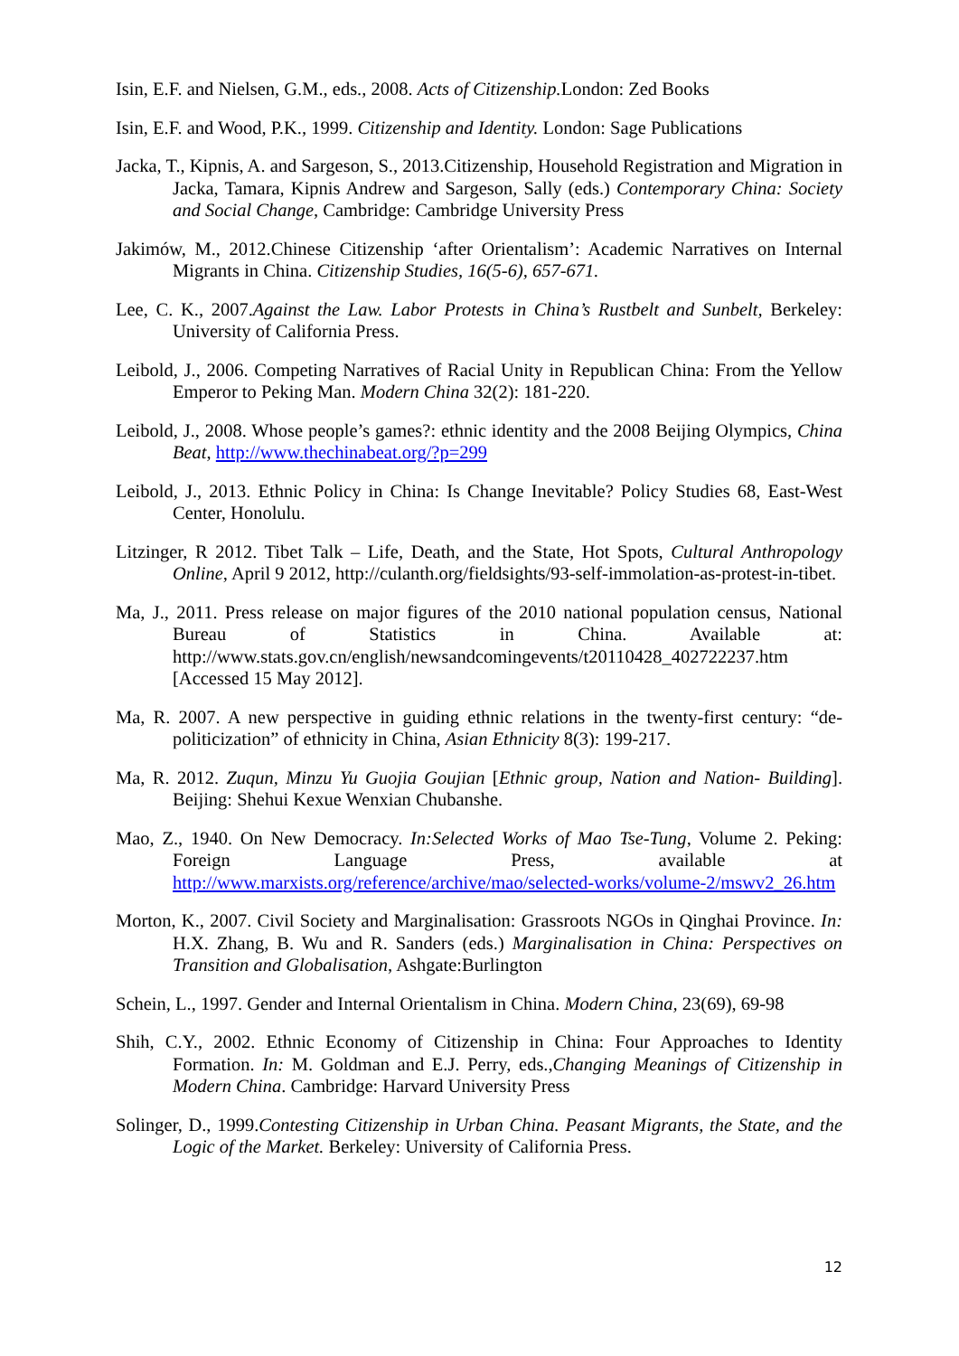Isin, E.F. and Nielsen, G.M., eds., 2008. Acts of Citizenship. London: Zed Books
Isin, E.F. and Wood, P.K., 1999. Citizenship and Identity. London: Sage Publications
Jacka, T., Kipnis, A. and Sargeson, S., 2013.Citizenship, Household Registration and Migration in Jacka, Tamara, Kipnis Andrew and Sargeson, Sally (eds.) Contemporary China: Society and Social Change, Cambridge: Cambridge University Press
Jakimów, M., 2012.Chinese Citizenship ‘after Orientalism’: Academic Narratives on Internal Migrants in China. Citizenship Studies, 16(5-6), 657-671.
Lee, C. K., 2007.Against the Law. Labor Protests in China’s Rustbelt and Sunbelt, Berkeley: University of California Press.
Leibold, J., 2006. Competing Narratives of Racial Unity in Republican China: From the Yellow Emperor to Peking Man. Modern China 32(2): 181-220.
Leibold, J., 2008. Whose people’s games?: ethnic identity and the 2008 Beijing Olympics, China Beat, http://www.thechinabeat.org/?p=299
Leibold, J., 2013. Ethnic Policy in China: Is Change Inevitable? Policy Studies 68, East-West Center, Honolulu.
Litzinger, R 2012. Tibet Talk – Life, Death, and the State, Hot Spots, Cultural Anthropology Online, April 9 2012, http://culanth.org/fieldsights/93-self-immolation-as-protest-in-tibet.
Ma, J., 2011. Press release on major figures of the 2010 national population census, National Bureau of Statistics in China. Available at: http://www.stats.gov.cn/english/newsandcomingevents/t20110428_402722237.htm [Accessed 15 May 2012].
Ma, R. 2007. A new perspective in guiding ethnic relations in the twenty-first century: “de-politicization” of ethnicity in China, Asian Ethnicity 8(3): 199-217.
Ma, R. 2012. Zuqun, Minzu Yu Guojia Goujian [Ethnic group, Nation and Nation- Building]. Beijing: Shehui Kexue Wenxian Chubanshe.
Mao, Z., 1940. On New Democracy. In:Selected Works of Mao Tse-Tung, Volume 2. Peking: Foreign Language Press, available at http://www.marxists.org/reference/archive/mao/selected-works/volume-2/mswv2_26.htm
Morton, K., 2007. Civil Society and Marginalisation: Grassroots NGOs in Qinghai Province. In: H.X. Zhang, B. Wu and R. Sanders (eds.) Marginalisation in China: Perspectives on Transition and Globalisation, Ashgate:Burlington
Schein, L., 1997. Gender and Internal Orientalism in China. Modern China, 23(69), 69-98
Shih, C.Y., 2002. Ethnic Economy of Citizenship in China: Four Approaches to Identity Formation. In: M. Goldman and E.J. Perry, eds.,Changing Meanings of Citizenship in Modern China. Cambridge: Harvard University Press
Solinger, D., 1999.Contesting Citizenship in Urban China. Peasant Migrants, the State, and the Logic of the Market. Berkeley: University of California Press.
12